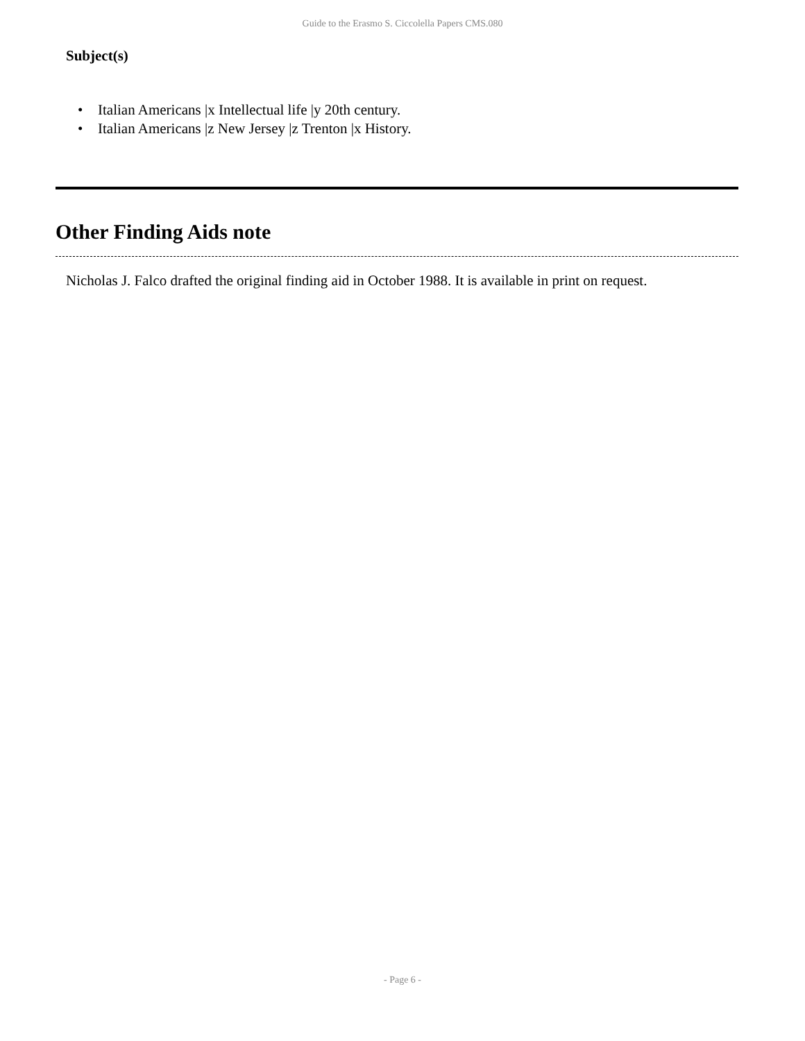Guide to the Erasmo S. Ciccolella Papers CMS.080
Subject(s)
• Italian Americans |x Intellectual life |y 20th century.
• Italian Americans |z New Jersey |z Trenton |x History.
Other Finding Aids note
Nicholas J. Falco drafted the original finding aid in October 1988. It is available in print on request.
- Page 6 -